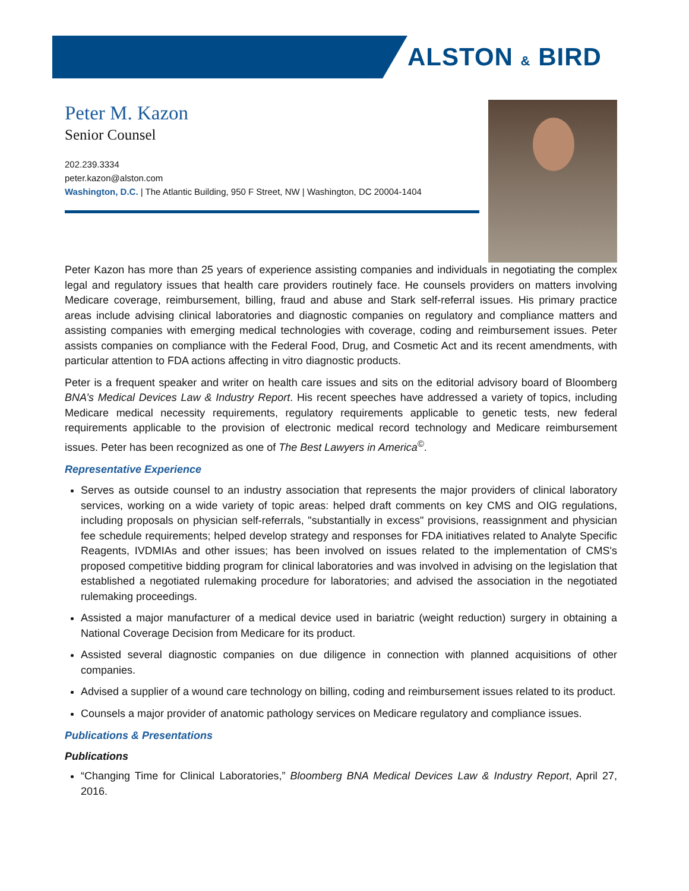ALSTON & BIRD
Peter M. Kazon
Senior Counsel
202.239.3334
peter.kazon@alston.com
Washington, D.C. | The Atlantic Building, 950 F Street, NW | Washington, DC 20004-1404
Peter Kazon has more than 25 years of experience assisting companies and individuals in negotiating the complex legal and regulatory issues that health care providers routinely face. He counsels providers on matters involving Medicare coverage, reimbursement, billing, fraud and abuse and Stark self-referral issues. His primary practice areas include advising clinical laboratories and diagnostic companies on regulatory and compliance matters and assisting companies with emerging medical technologies with coverage, coding and reimbursement issues. Peter assists companies on compliance with the Federal Food, Drug, and Cosmetic Act and its recent amendments, with particular attention to FDA actions affecting in vitro diagnostic products.
Peter is a frequent speaker and writer on health care issues and sits on the editorial advisory board of Bloomberg BNA’s Medical Devices Law & Industry Report. His recent speeches have addressed a variety of topics, including Medicare medical necessity requirements, regulatory requirements applicable to genetic tests, new federal requirements applicable to the provision of electronic medical record technology and Medicare reimbursement issues. Peter has been recognized as one of The Best Lawyers in America<sup>©</sup>.
Representative Experience
Serves as outside counsel to an industry association that represents the major providers of clinical laboratory services, working on a wide variety of topic areas: helped draft comments on key CMS and OIG regulations, including proposals on physician self-referrals, "substantially in excess" provisions, reassignment and physician fee schedule requirements; helped develop strategy and responses for FDA initiatives related to Analyte Specific Reagents, IVDMIAs and other issues; has been involved on issues related to the implementation of CMS's proposed competitive bidding program for clinical laboratories and was involved in advising on the legislation that established a negotiated rulemaking procedure for laboratories; and advised the association in the negotiated rulemaking proceedings.
Assisted a major manufacturer of a medical device used in bariatric (weight reduction) surgery in obtaining a National Coverage Decision from Medicare for its product.
Assisted several diagnostic companies on due diligence in connection with planned acquisitions of other companies.
Advised a supplier of a wound care technology on billing, coding and reimbursement issues related to its product.
Counsels a major provider of anatomic pathology services on Medicare regulatory and compliance issues.
Publications & Presentations
Publications
“Changing Time for Clinical Laboratories,” Bloomberg BNA Medical Devices Law & Industry Report, April 27, 2016.